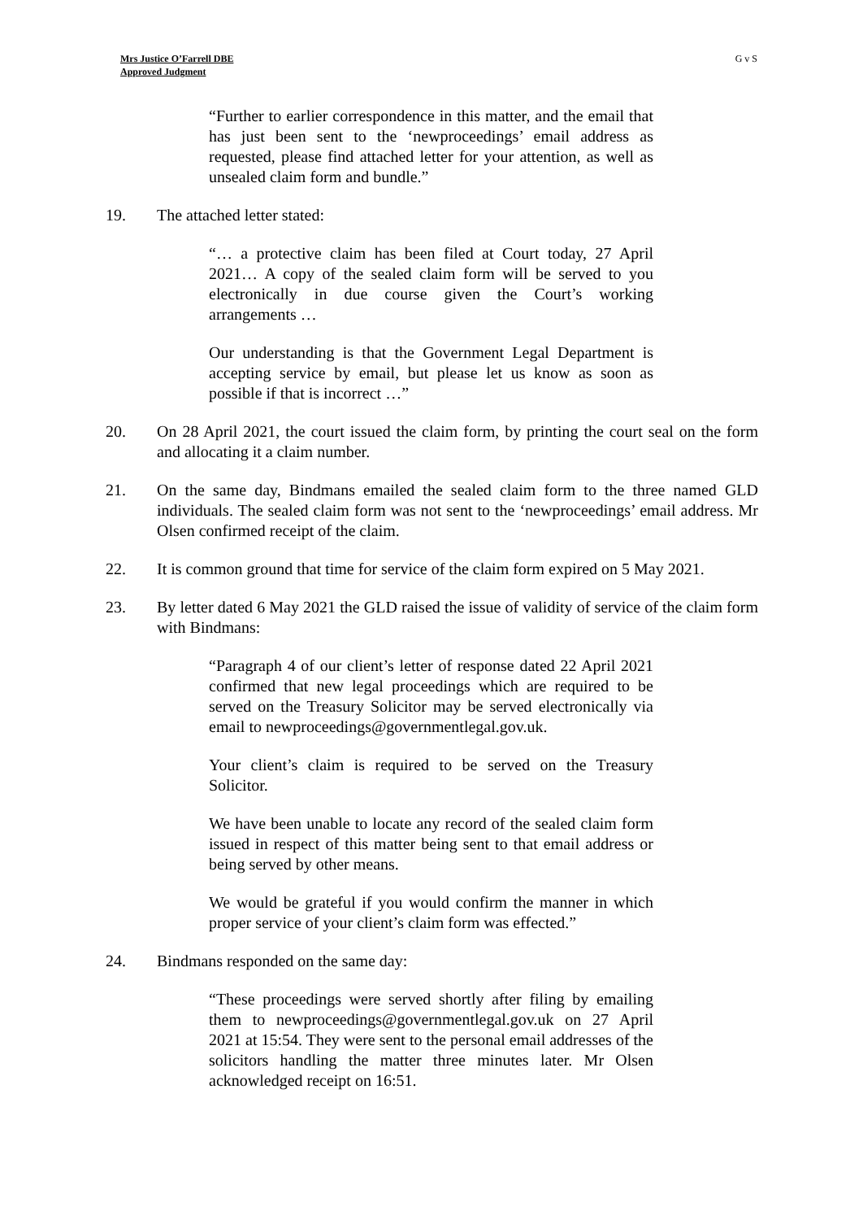Mrs Justice O’Farrell DBE
Approved Judgment
G v S
“Further to earlier correspondence in this matter, and the email that has just been sent to the ‘newproceedings’ email address as requested, please find attached letter for your attention, as well as unsealed claim form and bundle.”
19. The attached letter stated:
“… a protective claim has been filed at Court today, 27 April 2021… A copy of the sealed claim form will be served to you electronically in due course given the Court’s working arrangements …
Our understanding is that the Government Legal Department is accepting service by email, but please let us know as soon as possible if that is incorrect …”
20. On 28 April 2021, the court issued the claim form, by printing the court seal on the form and allocating it a claim number.
21. On the same day, Bindmans emailed the sealed claim form to the three named GLD individuals. The sealed claim form was not sent to the ‘newproceedings’ email address. Mr Olsen confirmed receipt of the claim.
22. It is common ground that time for service of the claim form expired on 5 May 2021.
23. By letter dated 6 May 2021 the GLD raised the issue of validity of service of the claim form with Bindmans:
“Paragraph 4 of our client’s letter of response dated 22 April 2021 confirmed that new legal proceedings which are required to be served on the Treasury Solicitor may be served electronically via email to newproceedings@governmentlegal.gov.uk.
Your client’s claim is required to be served on the Treasury Solicitor.
We have been unable to locate any record of the sealed claim form issued in respect of this matter being sent to that email address or being served by other means.
We would be grateful if you would confirm the manner in which proper service of your client’s claim form was effected.”
24. Bindmans responded on the same day:
“These proceedings were served shortly after filing by emailing them to newproceedings@governmentlegal.gov.uk on 27 April 2021 at 15:54. They were sent to the personal email addresses of the solicitors handling the matter three minutes later. Mr Olsen acknowledged receipt on 16:51.